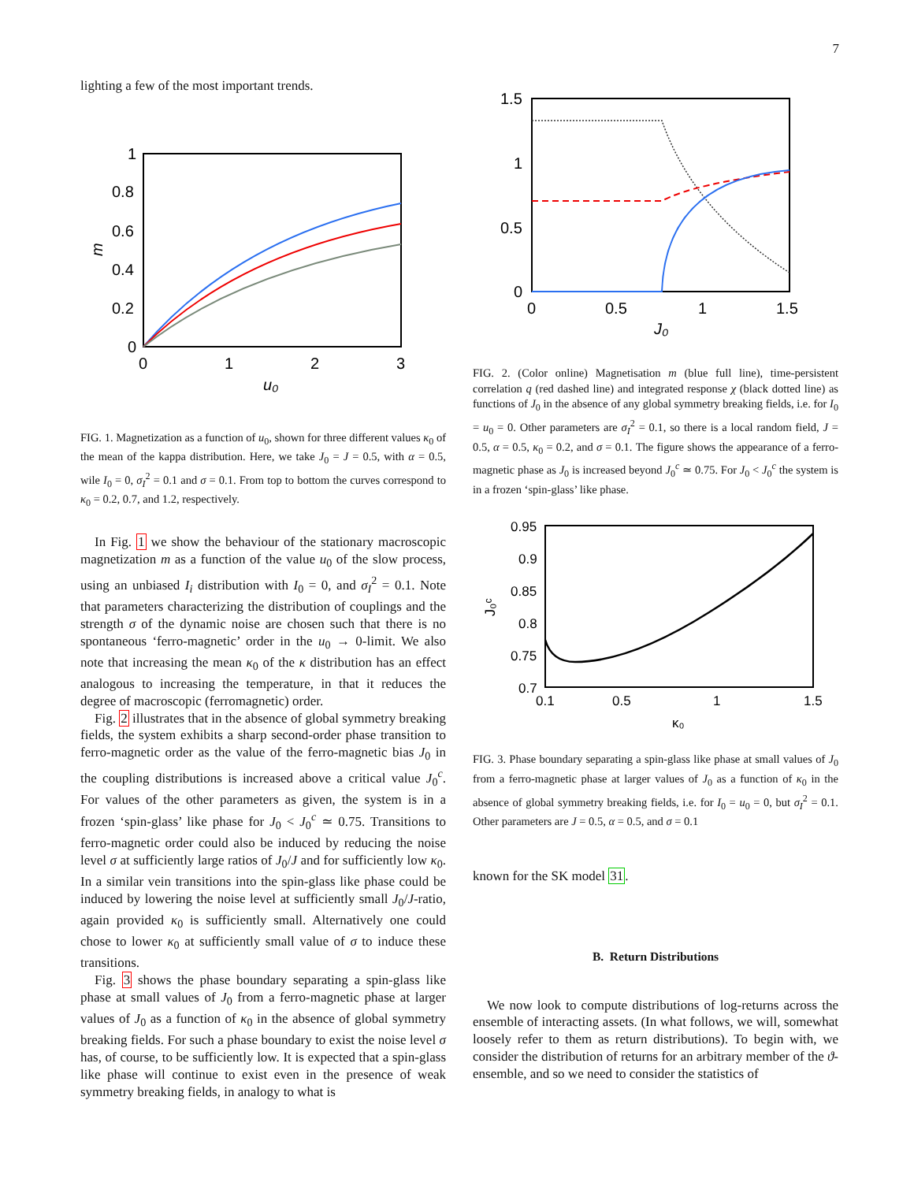7
lighting a few of the most important trends.
1
0.8
0.6
0.4
0.2
0
0
1
2
3
u₀
m
FIG. 1. Magnetization as a function of u<sub>0</sub>, shown for three different values κ<sub>0</sub> of the mean of the kappa distribution. Here, we take J<sub>0</sub> = J = 0.5, with α = 0.5, wile I<sub>0</sub> = 0, σ<sub>I</sub><sup>2</sup> = 0.1 and σ = 0.1. From top to bottom the curves correspond to κ<sub>0</sub> = 0.2, 0.7, and 1.2, respectively.
In Fig. 1 we show the behaviour of the stationary macroscopic magnetization m as a function of the value u<sub>0</sub> of the slow process, using an unbiased I<sub>i</sub> distribution with I<sub>0</sub> = 0, and σ<sub>I</sub><sup>2</sup> = 0.1. Note that parameters characterizing the distribution of couplings and the strength σ of the dynamic noise are chosen such that there is no spontaneous ‘ferro-magnetic’ order in the u<sub>0</sub> → 0-limit. We also note that increasing the mean κ<sub>0</sub> of the κ distribution has an effect analogous to increasing the temperature, in that it reduces the degree of macroscopic (ferromagnetic) order.
Fig. 2 illustrates that in the absence of global symmetry breaking fields, the system exhibits a sharp second-order phase transition to ferro-magnetic order as the value of the ferro-magnetic bias J<sub>0</sub> in the coupling distributions is increased above a critical value J<sub>0</sub><sup>c</sup>. For values of the other parameters as given, the system is in a frozen ‘spin-glass’ like phase for J<sub>0</sub> < J<sub>0</sub><sup>c</sup> ≃ 0.75. Transitions to ferro-magnetic order could also be induced by reducing the noise level σ at sufficiently large ratios of J<sub>0</sub>/J and for sufficiently low κ<sub>0</sub>. In a similar vein transitions into the spin-glass like phase could be induced by lowering the noise level at sufficiently small J<sub>0</sub>/J-ratio, again provided κ<sub>0</sub> is sufficiently small. Alternatively one could chose to lower κ<sub>0</sub> at sufficiently small value of σ to induce these transitions.
Fig. 3 shows the phase boundary separating a spin-glass like phase at small values of J<sub>0</sub> from a ferro-magnetic phase at larger values of J<sub>0</sub> as a function of κ<sub>0</sub> in the absence of global symmetry breaking fields. For such a phase boundary to exist the noise level σ has, of course, to be sufficiently low. It is expected that a spin-glass like phase will continue to exist even in the presence of weak symmetry breaking fields, in analogy to what is
1.5
1
0.5
0
0
0.5
1
1.5
J₀
FIG. 2. (Color online) Magnetisation m (blue full line), time-persistent correlation q (red dashed line) and integrated response χ (black dotted line) as functions of J<sub>0</sub> in the absence of any global symmetry breaking fields, i.e. for I<sub>0</sub> = u<sub>0</sub> = 0. Other parameters are σ<sub>I</sub><sup>2</sup> = 0.1, so there is a local random field, J = 0.5, α = 0.5, κ<sub>0</sub> = 0.2, and σ = 0.1. The figure shows the appearance of a ferro-magnetic phase as J<sub>0</sub> is increased beyond J<sub>0</sub><sup>c</sup> ≃ 0.75. For J<sub>0</sub> < J<sub>0</sub><sup>c</sup> the system is in a frozen ‘spin-glass’ like phase.
0.95
0.9
0.85
0.8
0.75
0.7
0.1
0.5
1
1.5
κ₀
J₀ᶜ
FIG. 3. Phase boundary separating a spin-glass like phase at small values of J<sub>0</sub> from a ferro-magnetic phase at larger values of J<sub>0</sub> as a function of κ<sub>0</sub> in the absence of global symmetry breaking fields, i.e. for I<sub>0</sub> = u<sub>0</sub> = 0, but σ<sub>I</sub><sup>2</sup> = 0.1. Other parameters are J = 0.5, α = 0.5, and σ = 0.1
known for the SK model 31.
B. Return Distributions
We now look to compute distributions of log-returns across the ensemble of interacting assets. (In what follows, we will, somewhat loosely refer to them as return distributions). To begin with, we consider the distribution of returns for an arbitrary member of the ϑ-ensemble, and so we need to consider the statistics of